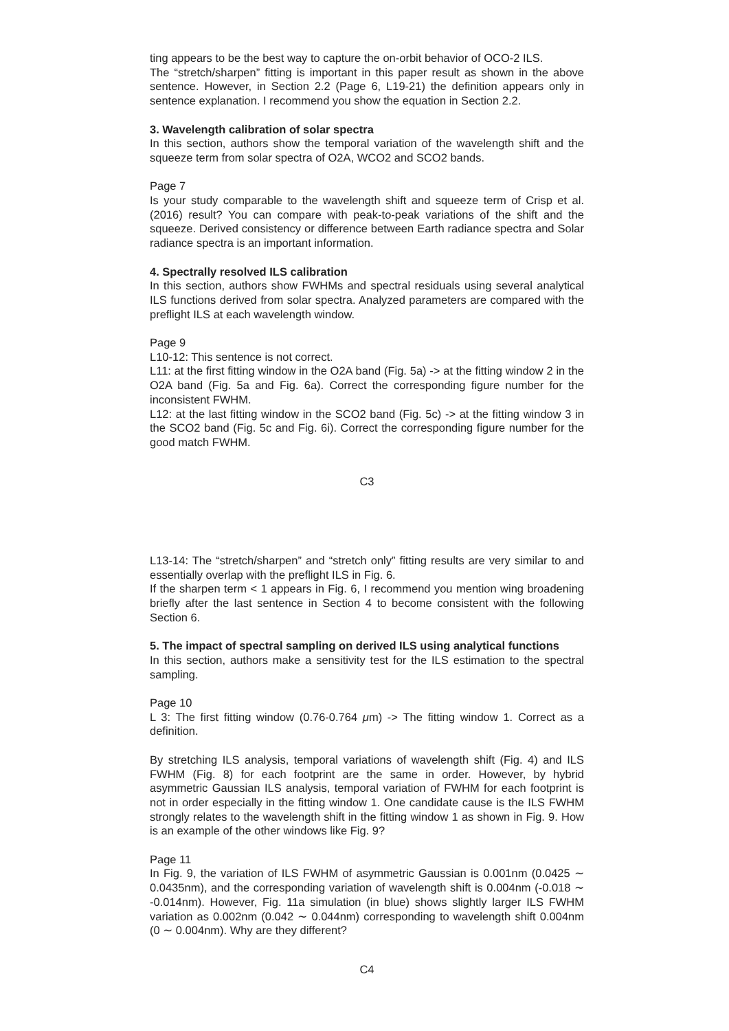ting appears to be the best way to capture the on-orbit behavior of OCO-2 ILS.
The “stretch/sharpen” fitting is important in this paper result as shown in the above sentence. However, in Section 2.2 (Page 6, L19-21) the definition appears only in sentence explanation. I recommend you show the equation in Section 2.2.
3. Wavelength calibration of solar spectra
In this section, authors show the temporal variation of the wavelength shift and the squeeze term from solar spectra of O2A, WCO2 and SCO2 bands.
Page 7
Is your study comparable to the wavelength shift and squeeze term of Crisp et al. (2016) result? You can compare with peak-to-peak variations of the shift and the squeeze. Derived consistency or difference between Earth radiance spectra and Solar radiance spectra is an important information.
4. Spectrally resolved ILS calibration
In this section, authors show FWHMs and spectral residuals using several analytical ILS functions derived from solar spectra. Analyzed parameters are compared with the preflight ILS at each wavelength window.
Page 9
L10-12: This sentence is not correct.
L11: at the first fitting window in the O2A band (Fig. 5a) -> at the fitting window 2 in the O2A band (Fig. 5a and Fig. 6a). Correct the corresponding figure number for the inconsistent FWHM.
L12: at the last fitting window in the SCO2 band (Fig. 5c) -> at the fitting window 3 in the SCO2 band (Fig. 5c and Fig. 6i). Correct the corresponding figure number for the good match FWHM.
C3
L13-14: The “stretch/sharpen” and “stretch only” fitting results are very similar to and essentially overlap with the preflight ILS in Fig. 6.
If the sharpen term < 1 appears in Fig. 6, I recommend you mention wing broadening briefly after the last sentence in Section 4 to become consistent with the following Section 6.
5. The impact of spectral sampling on derived ILS using analytical functions
In this section, authors make a sensitivity test for the ILS estimation to the spectral sampling.
Page 10
L 3: The first fitting window (0.76-0.764 μm) -> The fitting window 1. Correct as a definition.
By stretching ILS analysis, temporal variations of wavelength shift (Fig. 4) and ILS FWHM (Fig. 8) for each footprint are the same in order. However, by hybrid asymmetric Gaussian ILS analysis, temporal variation of FWHM for each footprint is not in order especially in the fitting window 1. One candidate cause is the ILS FWHM strongly relates to the wavelength shift in the fitting window 1 as shown in Fig. 9. How is an example of the other windows like Fig. 9?
Page 11
In Fig. 9, the variation of ILS FWHM of asymmetric Gaussian is 0.001nm (0.0425 ∼ 0.0435nm), and the corresponding variation of wavelength shift is 0.004nm (-0.018 ∼ -0.014nm). However, Fig. 11a simulation (in blue) shows slightly larger ILS FWHM variation as 0.002nm (0.042 ∼ 0.044nm) corresponding to wavelength shift 0.004nm (0 ∼ 0.004nm). Why are they different?
C4